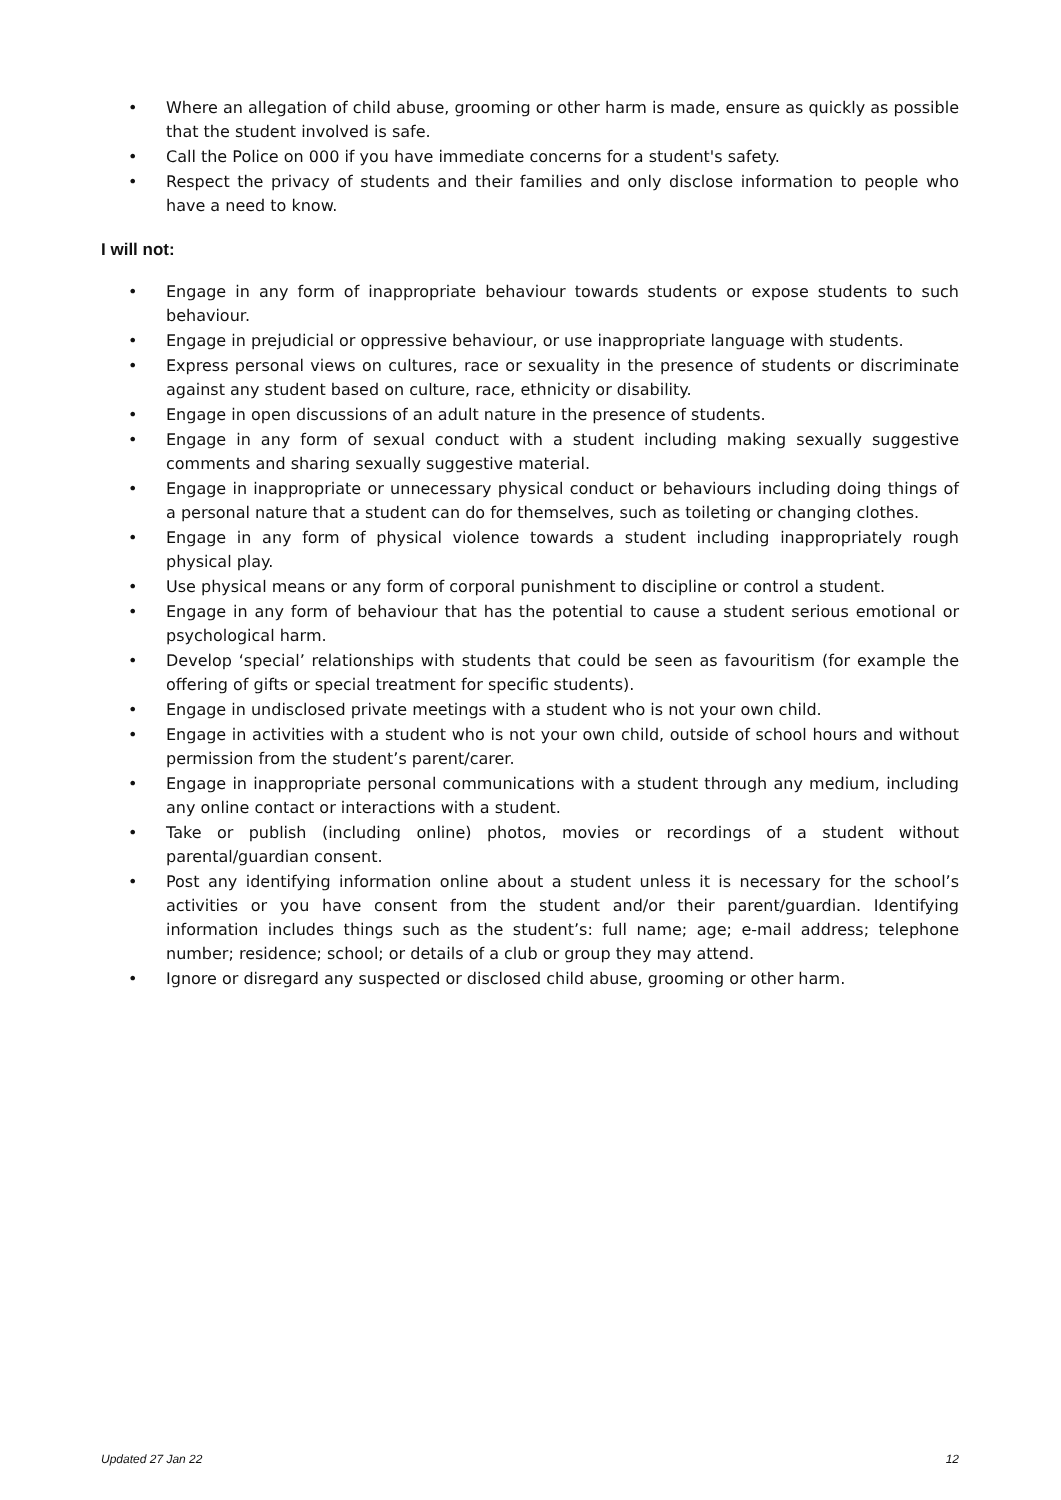• Where an allegation of child abuse, grooming or other harm is made, ensure as quickly as possible that the student involved is safe.
• Call the Police on 000 if you have immediate concerns for a student's safety.
• Respect the privacy of students and their families and only disclose information to people who have a need to know.
I will not:
• Engage in any form of inappropriate behaviour towards students or expose students to such behaviour.
• Engage in prejudicial or oppressive behaviour, or use inappropriate language with students.
• Express personal views on cultures, race or sexuality in the presence of students or discriminate against any student based on culture, race, ethnicity or disability.
• Engage in open discussions of an adult nature in the presence of students.
• Engage in any form of sexual conduct with a student including making sexually suggestive comments and sharing sexually suggestive material.
• Engage in inappropriate or unnecessary physical conduct or behaviours including doing things of a personal nature that a student can do for themselves, such as toileting or changing clothes.
• Engage in any form of physical violence towards a student including inappropriately rough physical play.
• Use physical means or any form of corporal punishment to discipline or control a student.
• Engage in any form of behaviour that has the potential to cause a student serious emotional or psychological harm.
• Develop ‘special’ relationships with students that could be seen as favouritism (for example the offering of gifts or special treatment for specific students).
• Engage in undisclosed private meetings with a student who is not your own child.
• Engage in activities with a student who is not your own child, outside of school hours and without permission from the student’s parent/carer.
• Engage in inappropriate personal communications with a student through any medium, including any online contact or interactions with a student.
• Take or publish (including online) photos, movies or recordings of a student without parental/guardian consent.
• Post any identifying information online about a student unless it is necessary for the school’s activities or you have consent from the student and/or their parent/guardian. Identifying information includes things such as the student’s: full name; age; e-mail address; telephone number; residence; school; or details of a club or group they may attend.
• Ignore or disregard any suspected or disclosed child abuse, grooming or other harm.
Updated 27 Jan 22 12